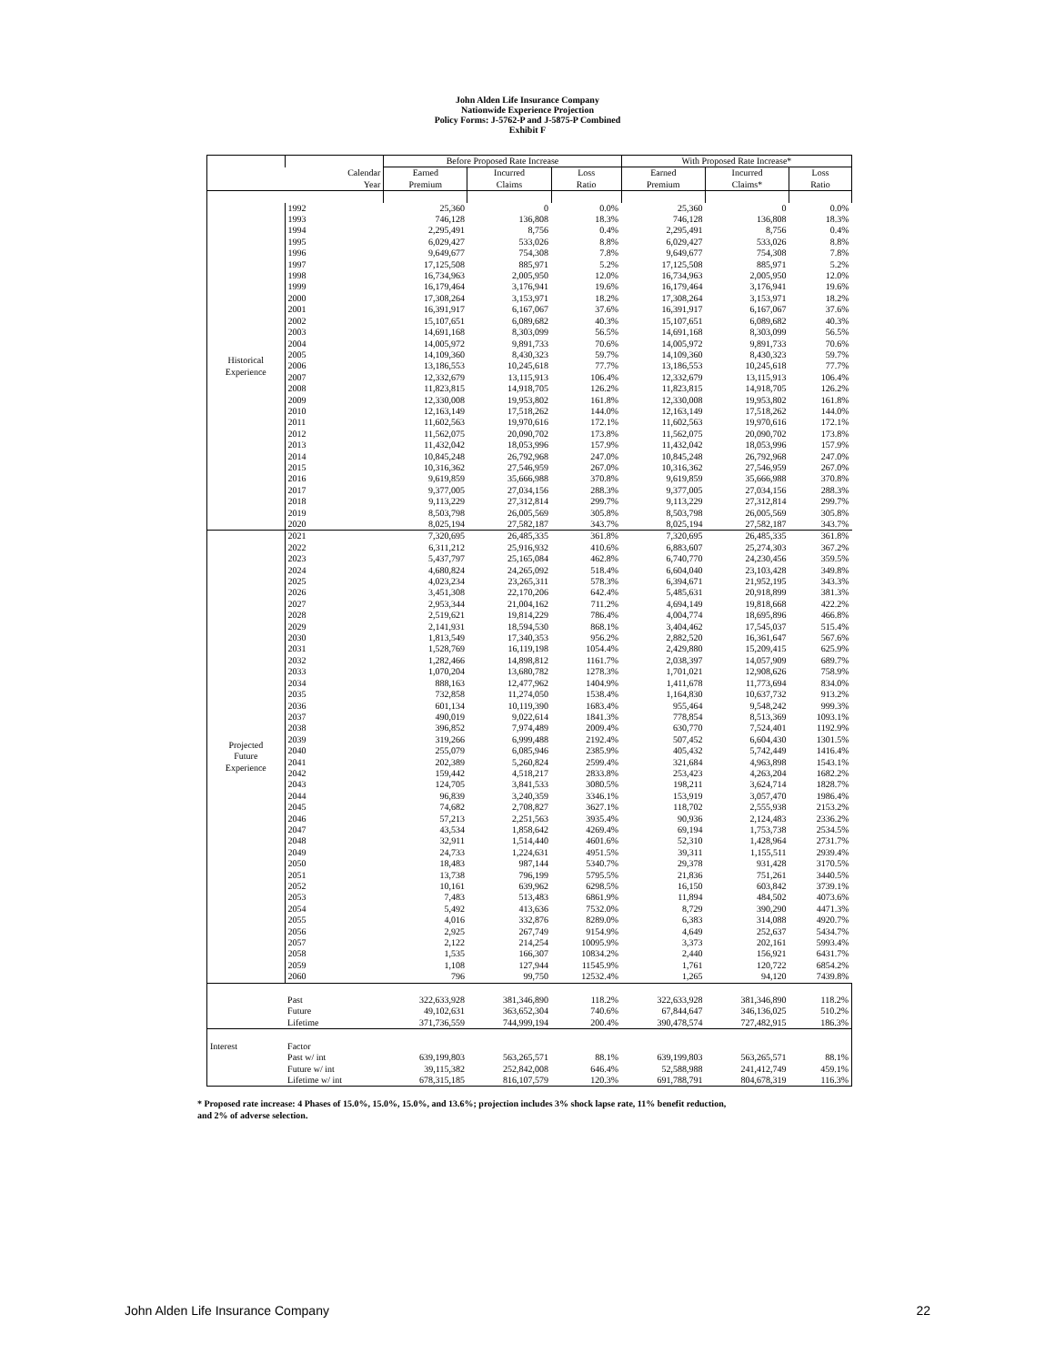John Alden Life Insurance Company
Nationwide Experience Projection
Policy Forms: J-5762-P and J-5875-P Combined
Exhibit F
| | | Before Proposed Rate Increase | | | With Proposed Rate Increase* | | |
| --- | --- | --- | --- | --- | --- | --- | --- |
| | Calendar Year | Earned Premium | Incurred Claims | Loss Ratio | Earned Premium | Incurred Claims* | Loss Ratio |
| Historical Experience | 1992 | 25,360 | 0 | 0.0% | 25,360 | 0 | 0.0% |
| | 1993 | 746,128 | 136,808 | 18.3% | 746,128 | 136,808 | 18.3% |
| | 1994 | 2,295,491 | 8,756 | 0.4% | 2,295,491 | 8,756 | 0.4% |
| | 1995 | 6,029,427 | 533,026 | 8.8% | 6,029,427 | 533,026 | 8.8% |
| | 1996 | 9,649,677 | 754,308 | 7.8% | 9,649,677 | 754,308 | 7.8% |
| | 1997 | 17,125,508 | 885,971 | 5.2% | 17,125,508 | 885,971 | 5.2% |
| | 1998 | 16,734,963 | 2,005,950 | 12.0% | 16,734,963 | 2,005,950 | 12.0% |
| | 1999 | 16,179,464 | 3,176,941 | 19.6% | 16,179,464 | 3,176,941 | 19.6% |
| | 2000 | 17,308,264 | 3,153,971 | 18.2% | 17,308,264 | 3,153,971 | 18.2% |
| | 2001 | 16,391,917 | 6,167,067 | 37.6% | 16,391,917 | 6,167,067 | 37.6% |
| | 2002 | 15,107,651 | 6,089,682 | 40.3% | 15,107,651 | 6,089,682 | 40.3% |
| | 2003 | 14,691,168 | 8,303,099 | 56.5% | 14,691,168 | 8,303,099 | 56.5% |
| | 2004 | 14,005,972 | 9,891,733 | 70.6% | 14,005,972 | 9,891,733 | 70.6% |
| | 2005 | 14,109,360 | 8,430,323 | 59.7% | 14,109,360 | 8,430,323 | 59.7% |
| | 2006 | 13,186,553 | 10,245,618 | 77.7% | 13,186,553 | 10,245,618 | 77.7% |
| | 2007 | 12,332,679 | 13,115,913 | 106.4% | 12,332,679 | 13,115,913 | 106.4% |
| | 2008 | 11,823,815 | 14,918,705 | 126.2% | 11,823,815 | 14,918,705 | 126.2% |
| | 2009 | 12,330,008 | 19,953,802 | 161.8% | 12,330,008 | 19,953,802 | 161.8% |
| | 2010 | 12,163,149 | 17,518,262 | 144.0% | 12,163,149 | 17,518,262 | 144.0% |
| | 2011 | 11,602,563 | 19,970,616 | 172.1% | 11,602,563 | 19,970,616 | 172.1% |
| | 2012 | 11,562,075 | 20,090,702 | 173.8% | 11,562,075 | 20,090,702 | 173.8% |
| | 2013 | 11,432,042 | 18,053,996 | 157.9% | 11,432,042 | 18,053,996 | 157.9% |
| | 2014 | 10,845,248 | 26,792,968 | 247.0% | 10,845,248 | 26,792,968 | 247.0% |
| | 2015 | 10,316,362 | 27,546,959 | 267.0% | 10,316,362 | 27,546,959 | 267.0% |
| | 2016 | 9,619,859 | 35,666,988 | 370.8% | 9,619,859 | 35,666,988 | 370.8% |
| | 2017 | 9,377,005 | 27,034,156 | 288.3% | 9,377,005 | 27,034,156 | 288.3% |
| | 2018 | 9,113,229 | 27,312,814 | 299.7% | 9,113,229 | 27,312,814 | 299.7% |
| | 2019 | 8,503,798 | 26,005,569 | 305.8% | 8,503,798 | 26,005,569 | 305.8% |
| | 2020 | 8,025,194 | 27,582,187 | 343.7% | 8,025,194 | 27,582,187 | 343.7% |
| Projected Future Experience | 2021 | 7,320,695 | 26,485,335 | 361.8% | 7,320,695 | 26,485,335 | 361.8% |
| | 2022 | 6,311,212 | 25,916,932 | 410.6% | 6,883,607 | 25,274,303 | 367.2% |
| | 2023 | 5,437,797 | 25,165,084 | 462.8% | 6,740,770 | 24,230,456 | 359.5% |
| | 2024 | 4,680,824 | 24,265,092 | 518.4% | 6,604,040 | 23,103,428 | 349.8% |
| | 2025 | 4,023,234 | 23,265,311 | 578.3% | 6,394,671 | 21,952,195 | 343.3% |
| | 2026 | 3,451,308 | 22,170,206 | 642.4% | 5,485,631 | 20,918,899 | 381.3% |
| | 2027 | 2,953,344 | 21,004,162 | 711.2% | 4,694,149 | 19,818,668 | 422.2% |
| | 2028 | 2,519,621 | 19,814,229 | 786.4% | 4,004,774 | 18,695,896 | 466.8% |
| | 2029 | 2,141,931 | 18,594,530 | 868.1% | 3,404,462 | 17,545,037 | 515.4% |
| | 2030 | 1,813,549 | 17,340,353 | 956.2% | 2,882,520 | 16,361,647 | 567.6% |
| | 2031 | 1,528,769 | 16,119,198 | 1054.4% | 2,429,880 | 15,209,415 | 625.9% |
| | 2032 | 1,282,466 | 14,898,812 | 1161.7% | 2,038,397 | 14,057,909 | 689.7% |
| | 2033 | 1,070,204 | 13,680,782 | 1278.3% | 1,701,021 | 12,908,626 | 758.9% |
| | 2034 | 888,163 | 12,477,962 | 1404.9% | 1,411,678 | 11,773,694 | 834.0% |
| | 2035 | 732,858 | 11,274,050 | 1538.4% | 1,164,830 | 10,637,732 | 913.2% |
| | 2036 | 601,134 | 10,119,390 | 1683.4% | 955,464 | 9,548,242 | 999.3% |
| | 2037 | 490,019 | 9,022,614 | 1841.3% | 778,854 | 8,513,369 | 1093.1% |
| | 2038 | 396,852 | 7,974,489 | 2009.4% | 630,770 | 7,524,401 | 1192.9% |
| | 2039 | 319,266 | 6,999,488 | 2192.4% | 507,452 | 6,604,430 | 1301.5% |
| | 2040 | 255,079 | 6,085,946 | 2385.9% | 405,432 | 5,742,449 | 1416.4% |
| | 2041 | 202,389 | 5,260,824 | 2599.4% | 321,684 | 4,963,898 | 1543.1% |
| | 2042 | 159,442 | 4,518,217 | 2833.8% | 253,423 | 4,263,204 | 1682.2% |
| | 2043 | 124,705 | 3,841,533 | 3080.5% | 198,211 | 3,624,714 | 1828.7% |
| | 2044 | 96,839 | 3,240,359 | 3346.1% | 153,919 | 3,057,470 | 1986.4% |
| | 2045 | 74,682 | 2,708,827 | 3627.1% | 118,702 | 2,555,938 | 2153.2% |
| | 2046 | 57,213 | 2,251,563 | 3935.4% | 90,936 | 2,124,483 | 2336.2% |
| | 2047 | 43,534 | 1,858,642 | 4269.4% | 69,194 | 1,753,738 | 2534.5% |
| | 2048 | 32,911 | 1,514,440 | 4601.6% | 52,310 | 1,428,964 | 2731.7% |
| | 2049 | 24,733 | 1,224,631 | 4951.5% | 39,311 | 1,155,511 | 2939.4% |
| | 2050 | 18,483 | 987,144 | 5340.7% | 29,378 | 931,428 | 3170.5% |
| | 2051 | 13,738 | 796,199 | 5795.5% | 21,836 | 751,261 | 3440.5% |
| | 2052 | 10,161 | 639,962 | 6298.5% | 16,150 | 603,842 | 3739.1% |
| | 2053 | 7,483 | 513,483 | 6861.9% | 11,894 | 484,502 | 4073.6% |
| | 2054 | 5,492 | 413,636 | 7532.0% | 8,729 | 390,290 | 4471.3% |
| | 2055 | 4,016 | 332,876 | 8289.0% | 6,383 | 314,088 | 4920.7% |
| | 2056 | 2,925 | 267,749 | 9154.9% | 4,649 | 252,637 | 5434.7% |
| | 2057 | 2,122 | 214,254 | 10095.9% | 3,373 | 202,161 | 5993.4% |
| | 2058 | 1,535 | 166,307 | 10834.2% | 2,440 | 156,921 | 6431.7% |
| | 2059 | 1,108 | 127,944 | 11545.9% | 1,761 | 120,722 | 6854.2% |
| | 2060 | 796 | 99,750 | 12532.4% | 1,265 | 94,120 | 7439.8% |
| | Past | 322,633,928 | 381,346,890 | 118.2% | 322,633,928 | 381,346,890 | 118.2% |
| | Future | 49,102,631 | 363,652,304 | 740.6% | 67,844,647 | 346,136,025 | 510.2% |
| | Lifetime | 371,736,559 | 744,999,194 | 200.4% | 390,478,574 | 727,482,915 | 186.3% |
| Interest | Factor | | | | | | |
| | Past w/ int | 639,199,803 | 563,265,571 | 88.1% | 639,199,803 | 563,265,571 | 88.1% |
| | Future w/ int | 39,115,382 | 252,842,008 | 646.4% | 52,588,988 | 241,412,749 | 459.1% |
| | Lifetime w/ int | 678,315,185 | 816,107,579 | 120.3% | 691,788,791 | 804,678,319 | 116.3% |
* Proposed rate increase: 4 Phases of 15.0%, 15.0%, 15.0%, and 13.6%; projection includes 3% shock lapse rate, 11% benefit reduction,
and 2% of adverse selection.
John Alden Life Insurance Company 22